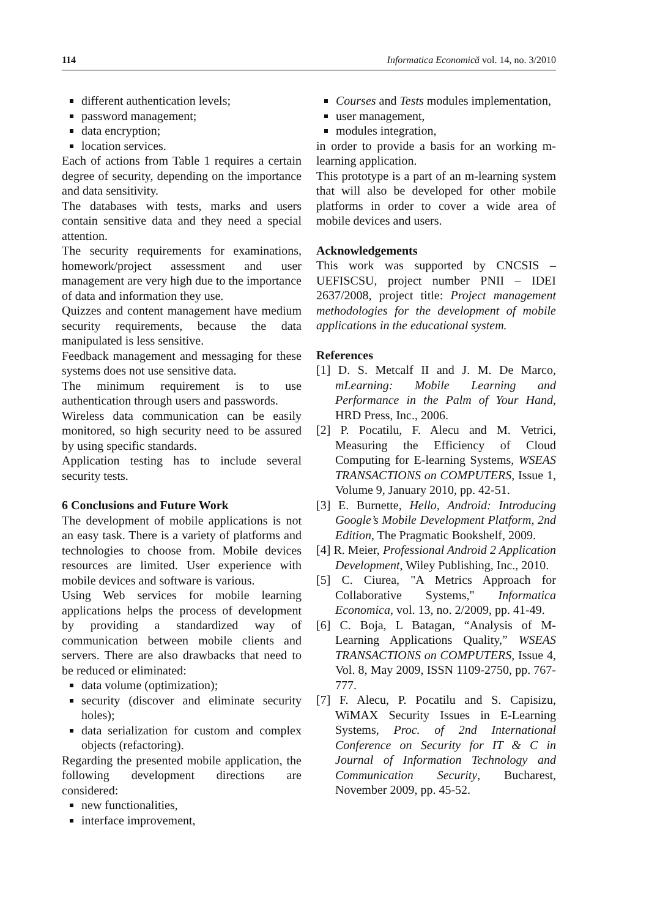114 Informatica Economică vol. 14, no. 3/2010
different authentication levels;
password management;
data encryption;
location services.
Each of actions from Table 1 requires a certain degree of security, depending on the importance and data sensitivity.
The databases with tests, marks and users contain sensitive data and they need a special attention.
The security requirements for examinations, homework/project assessment and user management are very high due to the importance of data and information they use.
Quizzes and content management have medium security requirements, because the data manipulated is less sensitive.
Feedback management and messaging for these systems does not use sensitive data.
The minimum requirement is to use authentication through users and passwords.
Wireless data communication can be easily monitored, so high security need to be assured by using specific standards.
Application testing has to include several security tests.
6 Conclusions and Future Work
The development of mobile applications is not an easy task. There is a variety of platforms and technologies to choose from. Mobile devices resources are limited. User experience with mobile devices and software is various.
Using Web services for mobile learning applications helps the process of development by providing a standardized way of communication between mobile clients and servers. There are also drawbacks that need to be reduced or eliminated:
data volume (optimization);
security (discover and eliminate security holes);
data serialization for custom and complex objects (refactoring).
Regarding the presented mobile application, the following development directions are considered:
new functionalities,
interface improvement,
Courses and Tests modules implementation,
user management,
modules integration,
in order to provide a basis for an working m-learning application.
This prototype is a part of an m-learning system that will also be developed for other mobile platforms in order to cover a wide area of mobile devices and users.
Acknowledgements
This work was supported by CNCSIS – UEFISCSU, project number PNII – IDEI 2637/2008, project title: Project management methodologies for the development of mobile applications in the educational system.
References
[1] D. S. Metcalf II and J. M. De Marco, mLearning: Mobile Learning and Performance in the Palm of Your Hand, HRD Press, Inc., 2006.
[2] P. Pocatilu, F. Alecu and M. Vetrici, Measuring the Efficiency of Cloud Computing for E-learning Systems, WSEAS TRANSACTIONS on COMPUTERS, Issue 1, Volume 9, January 2010, pp. 42-51.
[3] E. Burnette, Hello, Android: Introducing Google’s Mobile Development Platform, 2nd Edition, The Pragmatic Bookshelf, 2009.
[4] R. Meier, Professional Android 2 Application Development, Wiley Publishing, Inc., 2010.
[5] C. Ciurea, "A Metrics Approach for Collaborative Systems," Informatica Economica, vol. 13, no. 2/2009, pp. 41-49.
[6] C. Boja, L Batagan, “Analysis of M-Learning Applications Quality,” WSEAS TRANSACTIONS on COMPUTERS, Issue 4, Vol. 8, May 2009, ISSN 1109-2750, pp. 767-777.
[7] F. Alecu, P. Pocatilu and S. Capisizu, WiMAX Security Issues in E-Learning Systems, Proc. of 2nd International Conference on Security for IT & C in Journal of Information Technology and Communication Security, Bucharest, November 2009, pp. 45-52.